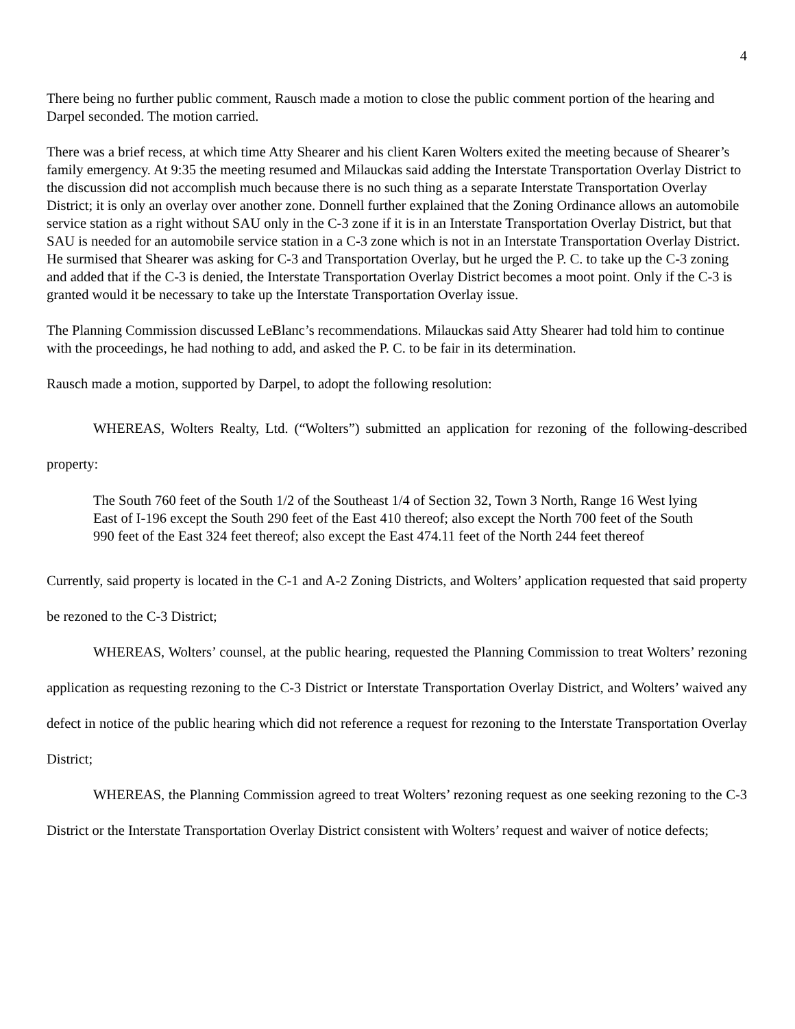4
There being no further public comment, Rausch made a motion to close the public comment portion of the hearing and Darpel seconded. The motion carried.
There was a brief recess, at which time Atty Shearer and his client Karen Wolters exited the meeting because of Shearer’s family emergency. At 9:35 the meeting resumed and Milauckas said adding the Interstate Transportation Overlay District to the discussion did not accomplish much because there is no such thing as a separate Interstate Transportation Overlay District; it is only an overlay over another zone. Donnell further explained that the Zoning Ordinance allows an automobile service station as a right without SAU only in the C-3 zone if it is in an Interstate Transportation Overlay District, but that SAU is needed for an automobile service station in a C-3 zone which is not in an Interstate Transportation Overlay District. He surmised that Shearer was asking for C-3 and Transportation Overlay, but he urged the P. C. to take up the C-3 zoning and added that if the C-3 is denied, the Interstate Transportation Overlay District becomes a moot point. Only if the C-3 is granted would it be necessary to take up the Interstate Transportation Overlay issue.
The Planning Commission discussed LeBlanc’s recommendations. Milauckas said Atty Shearer had told him to continue with the proceedings, he had nothing to add, and asked the P. C. to be fair in its determination.
Rausch made a motion, supported by Darpel, to adopt the following resolution:
WHEREAS, Wolters Realty, Ltd. (“Wolters”) submitted an application for rezoning of the following-described property:
The South 760 feet of the South 1/2 of the Southeast 1/4 of Section 32, Town 3 North, Range 16 West lying East of I-196 except the South 290 feet of the East 410 thereof; also except the North 700 feet of the South 990 feet of the East 324 feet thereof; also except the East 474.11 feet of the North 244 feet thereof
Currently, said property is located in the C-1 and A-2 Zoning Districts, and Wolters’ application requested that said property be rezoned to the C-3 District;
WHEREAS, Wolters’ counsel, at the public hearing, requested the Planning Commission to treat Wolters’ rezoning application as requesting rezoning to the C-3 District or Interstate Transportation Overlay District, and Wolters’ waived any defect in notice of the public hearing which did not reference a request for rezoning to the Interstate Transportation Overlay District;
WHEREAS, the Planning Commission agreed to treat Wolters’ rezoning request as one seeking rezoning to the C-3 District or the Interstate Transportation Overlay District consistent with Wolters’ request and waiver of notice defects;